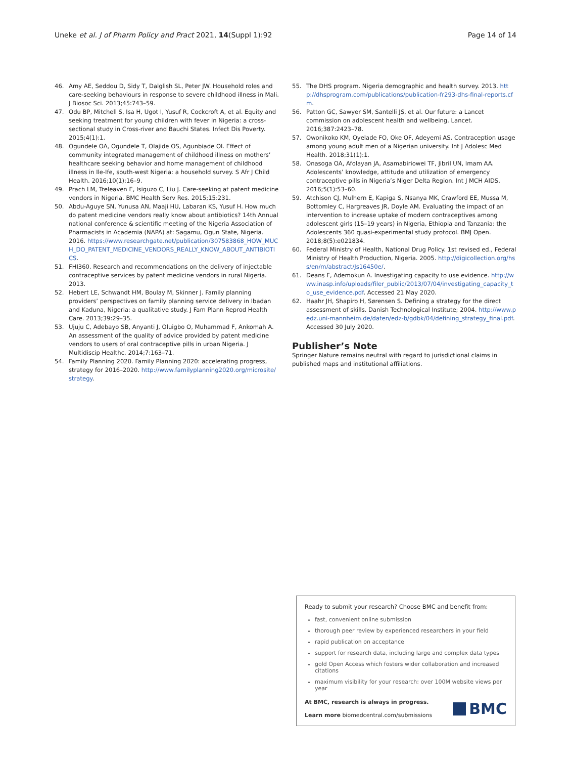Uneke et al. J of Pharm Policy and Pract 2021, 14(Suppl 1):92
Page 14 of 14
46. Amy AE, Seddou D, Sidy T, Dalglish SL, Peter JW. Household roles and care-seeking behaviours in response to severe childhood illness in Mali. J Biosoc Sci. 2013;45:743–59.
47. Odu BP, Mitchell S, Isa H, Ugot I, Yusuf R, Cockcroft A, et al. Equity and seeking treatment for young children with fever in Nigeria: a cross-sectional study in Cross-river and Bauchi States. Infect Dis Poverty. 2015;4(1):1.
48. Ogundele OA, Ogundele T, Olajide OS, Agunbiade OI. Effect of community integrated management of childhood illness on mothers’ healthcare seeking behavior and home management of childhood illness in Ile-Ife, south-west Nigeria: a household survey. S Afr J Child Health. 2016;10(1):16–9.
49. Prach LM, Treleaven E, Isiguzo C, Liu J. Care-seeking at patent medicine vendors in Nigeria. BMC Health Serv Res. 2015;15:231.
50. Abdu-Aguye SN, Yunusa AN, Maaji HU, Labaran KS, Yusuf H. How much do patent medicine vendors really know about antibiotics? 14th Annual national conference & scientific meeting of the Nigeria Association of Pharmacists in Academia (NAPA) at: Sagamu, Ogun State, Nigeria. 2016. https://www.researchgate.net/publication/307583868_HOW_MUCH_DO_PATENT_MEDICINE_VENDORS_REALLY_KNOW_ABOUT_ANTIBIOTICS.
51. FHI360. Research and recommendations on the delivery of injectable contraceptive services by patent medicine vendors in rural Nigeria. 2013.
52. Hebert LE, Schwandt HM, Boulay M, Skinner J. Family planning providers’ perspectives on family planning service delivery in Ibadan and Kaduna, Nigeria: a qualitative study. J Fam Plann Reprod Health Care. 2013;39:29–35.
53. Ujuju C, Adebayo SB, Anyanti J, Oluigbo O, Muhammad F, Ankomah A. An assessment of the quality of advice provided by patent medicine vendors to users of oral contraceptive pills in urban Nigeria. J Multidiscip Healthc. 2014;7:163–71.
54. Family Planning 2020. Family Planning 2020: accelerating progress, strategy for 2016–2020. http://www.familyplanning2020.org/microsite/strategy.
55. The DHS program. Nigeria demographic and health survey. 2013. http://dhsprogram.com/publications/publication-fr293-dhs-final-reports.cfm.
56. Patton GC, Sawyer SM, Santelli JS, et al. Our future: a Lancet commission on adolescent health and wellbeing. Lancet. 2016;387:2423–78.
57. Owonikoko KM, Oyelade FO, Oke OF, Adeyemi AS. Contraception usage among young adult men of a Nigerian university. Int J Adolesc Med Health. 2018;31(1):1.
58. Onasoga OA, Afolayan JA, Asamabiriowei TF, Jibril UN, Imam AA. Adolescents’ knowledge, attitude and utilization of emergency contraceptive pills in Nigeria’s Niger Delta Region. Int J MCH AIDS. 2016;5(1):53–60.
59. Atchison CJ, Mulhern E, Kapiga S, Nsanya MK, Crawford EE, Mussa M, Bottomley C, Hargreaves JR, Doyle AM. Evaluating the impact of an intervention to increase uptake of modern contraceptives among adolescent girls (15–19 years) in Nigeria, Ethiopia and Tanzania: the Adolescents 360 quasi-experimental study protocol. BMJ Open. 2018;8(5):e021834.
60. Federal Ministry of Health, National Drug Policy. 1st revised ed., Federal Ministry of Health Production, Nigeria. 2005. http://digicollection.org/hss/en/m/abstract/Js16450e/.
61. Deans F, Ademokun A. Investigating capacity to use evidence. http://www.inasp.info/uploads/filer_public/2013/07/04/investigating_capacity_to_use_evidence.pdf. Accessed 21 May 2020.
62. Haahr JH, Shapiro H, Sørensen S. Defining a strategy for the direct assessment of skills. Danish Technological Institute; 2004. http://www.pedz.uni-mannheim.de/daten/edz-b/gdbk/04/defining_strategy_final.pdf. Accessed 30 July 2020.
Publisher’s Note
Springer Nature remains neutral with regard to jurisdictional claims in published maps and institutional affiliations.
Ready to submit your research? Choose BMC and benefit from:
fast, convenient online submission
thorough peer review by experienced researchers in your field
rapid publication on acceptance
support for research data, including large and complex data types
gold Open Access which fosters wider collaboration and increased citations
maximum visibility for your research: over 100M website views per year
At BMC, research is always in progress.
Learn more biomedcentral.com/submissions
BMC